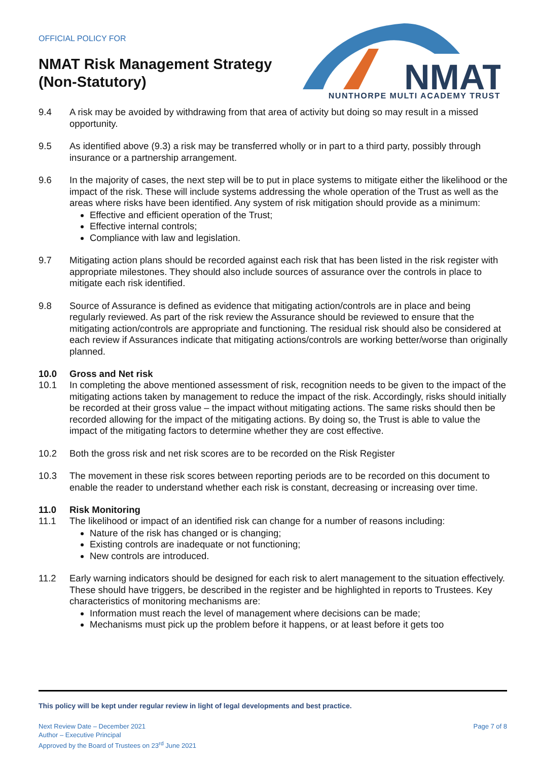OFFICIAL POLICY FOR
NMAT Risk Management Strategy
(Non-Statutory)
NMAT
NUNTHORPE MULTI ACADEMY TRUST
9.4 A risk may be avoided by withdrawing from that area of activity but doing so may result in a missed opportunity.
9.5 As identified above (9.3) a risk may be transferred wholly or in part to a third party, possibly through insurance or a partnership arrangement.
9.6 In the majority of cases, the next step will be to put in place systems to mitigate either the likelihood or the impact of the risk. These will include systems addressing the whole operation of the Trust as well as the areas where risks have been identified. Any system of risk mitigation should provide as a minimum:
Effective and efficient operation of the Trust;
Effective internal controls;
Compliance with law and legislation.
9.7 Mitigating action plans should be recorded against each risk that has been listed in the risk register with appropriate milestones. They should also include sources of assurance over the controls in place to mitigate each risk identified.
9.8 Source of Assurance is defined as evidence that mitigating action/controls are in place and being regularly reviewed. As part of the risk review the Assurance should be reviewed to ensure that the mitigating action/controls are appropriate and functioning. The residual risk should also be considered at each review if Assurances indicate that mitigating actions/controls are working better/worse than originally planned.
10.0 Gross and Net risk
10.1 In completing the above mentioned assessment of risk, recognition needs to be given to the impact of the mitigating actions taken by management to reduce the impact of the risk. Accordingly, risks should initially be recorded at their gross value – the impact without mitigating actions. The same risks should then be recorded allowing for the impact of the mitigating actions. By doing so, the Trust is able to value the impact of the mitigating factors to determine whether they are cost effective.
10.2 Both the gross risk and net risk scores are to be recorded on the Risk Register
10.3 The movement in these risk scores between reporting periods are to be recorded on this document to enable the reader to understand whether each risk is constant, decreasing or increasing over time.
11.0 Risk Monitoring
11.1 The likelihood or impact of an identified risk can change for a number of reasons including:
Nature of the risk has changed or is changing;
Existing controls are inadequate or not functioning;
New controls are introduced.
11.2 Early warning indicators should be designed for each risk to alert management to the situation effectively. These should have triggers, be described in the register and be highlighted in reports to Trustees. Key characteristics of monitoring mechanisms are:
Information must reach the level of management where decisions can be made;
Mechanisms must pick up the problem before it happens, or at least before it gets too
This policy will be kept under regular review in light of legal developments and best practice.
Next Review Date – December 2021
Author – Executive Principal
Approved by the Board of Trustees on 23<sup>rd</sup> June 2021
Page 7 of 8